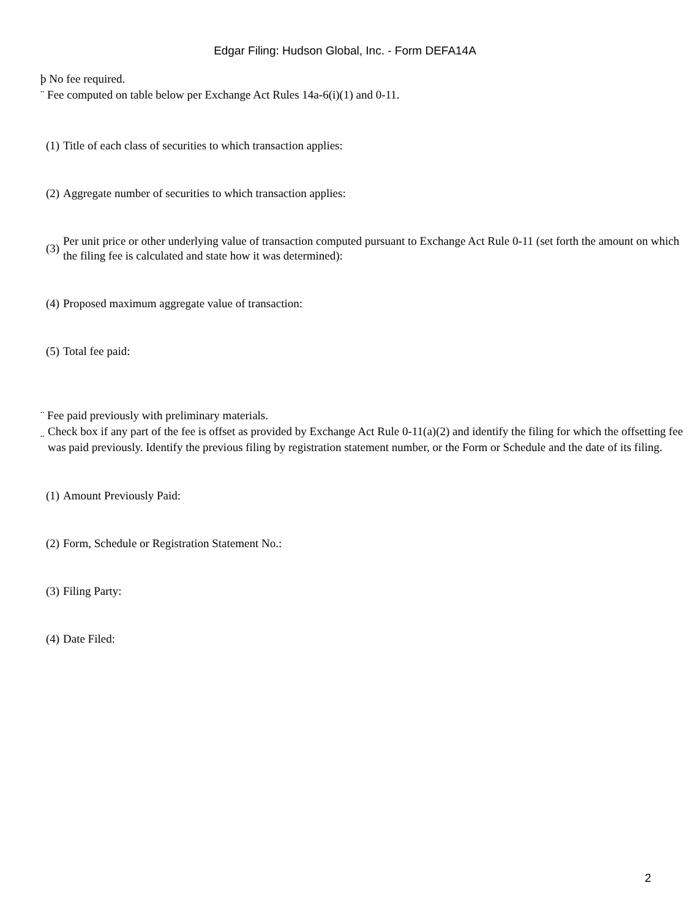Edgar Filing: Hudson Global, Inc. - Form DEFA14A
þ No fee required.
¨ Fee computed on table below per Exchange Act Rules 14a-6(i)(1) and 0-11.
(1) Title of each class of securities to which transaction applies:
(2) Aggregate number of securities to which transaction applies:
(3) Per unit price or other underlying value of transaction computed pursuant to Exchange Act Rule 0-11 (set forth the amount on which the filing fee is calculated and state how it was determined):
(4) Proposed maximum aggregate value of transaction:
(5) Total fee paid:
¨ Fee paid previously with preliminary materials.
¨ Check box if any part of the fee is offset as provided by Exchange Act Rule 0-11(a)(2) and identify the filing for which the offsetting fee was paid previously. Identify the previous filing by registration statement number, or the Form or Schedule and the date of its filing.
(1) Amount Previously Paid:
(2) Form, Schedule or Registration Statement No.:
(3) Filing Party:
(4) Date Filed:
2